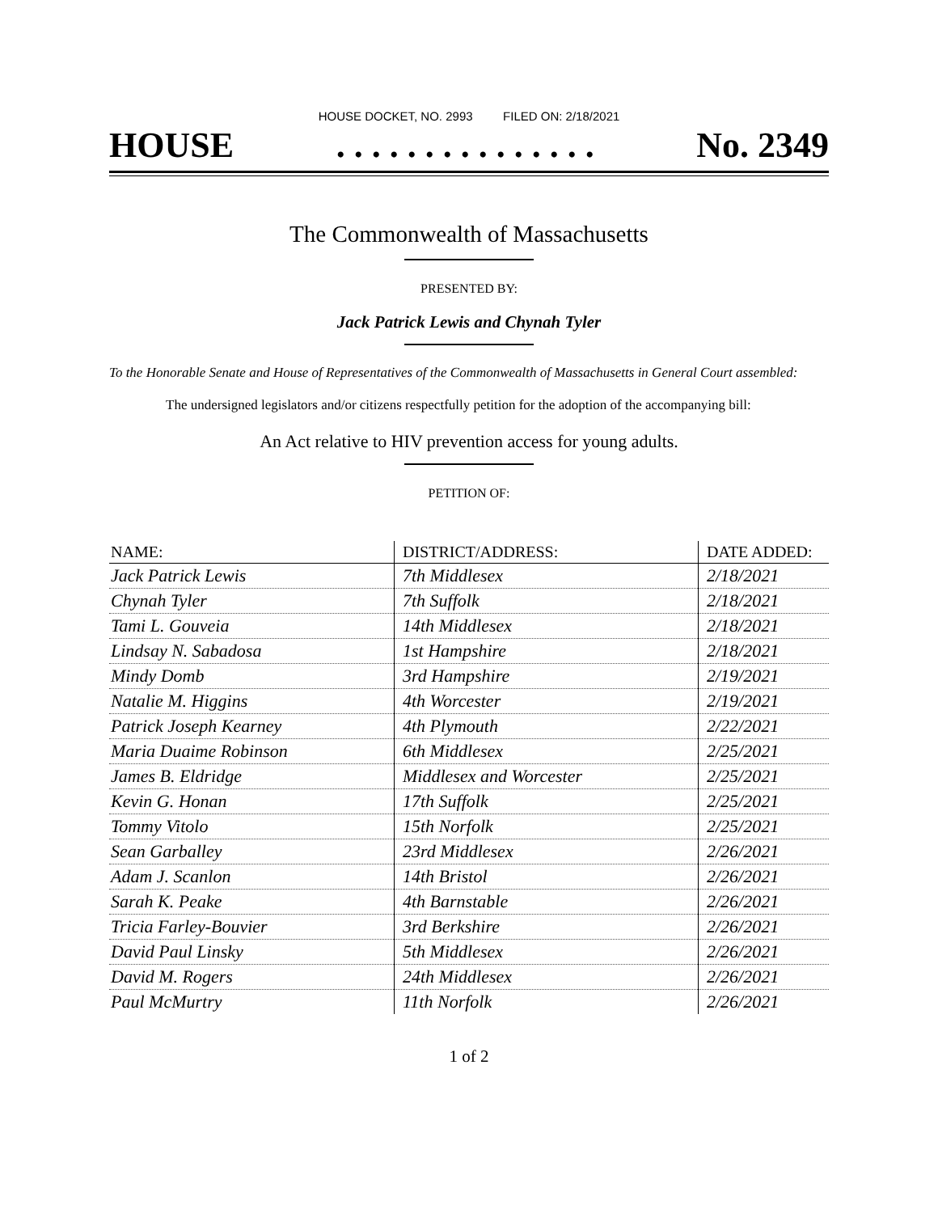HOUSE DOCKET, NO. 2993 FILED ON: 2/18/2021
HOUSE. . . . . . . . . . . . . . . No. 2349
The Commonwealth of Massachusetts
PRESENTED BY:
Jack Patrick Lewis and Chynah Tyler
To the Honorable Senate and House of Representatives of the Commonwealth of Massachusetts in General Court assembled:
The undersigned legislators and/or citizens respectfully petition for the adoption of the accompanying bill:
An Act relative to HIV prevention access for young adults.
PETITION OF:
| NAME: | DISTRICT/ADDRESS: | DATE ADDED: |
| --- | --- | --- |
| Jack Patrick Lewis | 7th Middlesex | 2/18/2021 |
| Chynah Tyler | 7th Suffolk | 2/18/2021 |
| Tami L. Gouveia | 14th Middlesex | 2/18/2021 |
| Lindsay N. Sabadosa | 1st Hampshire | 2/18/2021 |
| Mindy Domb | 3rd Hampshire | 2/19/2021 |
| Natalie M. Higgins | 4th Worcester | 2/19/2021 |
| Patrick Joseph Kearney | 4th Plymouth | 2/22/2021 |
| Maria Duaime Robinson | 6th Middlesex | 2/25/2021 |
| James B. Eldridge | Middlesex and Worcester | 2/25/2021 |
| Kevin G. Honan | 17th Suffolk | 2/25/2021 |
| Tommy Vitolo | 15th Norfolk | 2/25/2021 |
| Sean Garballey | 23rd Middlesex | 2/26/2021 |
| Adam J. Scanlon | 14th Bristol | 2/26/2021 |
| Sarah K. Peake | 4th Barnstable | 2/26/2021 |
| Tricia Farley-Bouvier | 3rd Berkshire | 2/26/2021 |
| David Paul Linsky | 5th Middlesex | 2/26/2021 |
| David M. Rogers | 24th Middlesex | 2/26/2021 |
| Paul McMurtry | 11th Norfolk | 2/26/2021 |
1 of 2